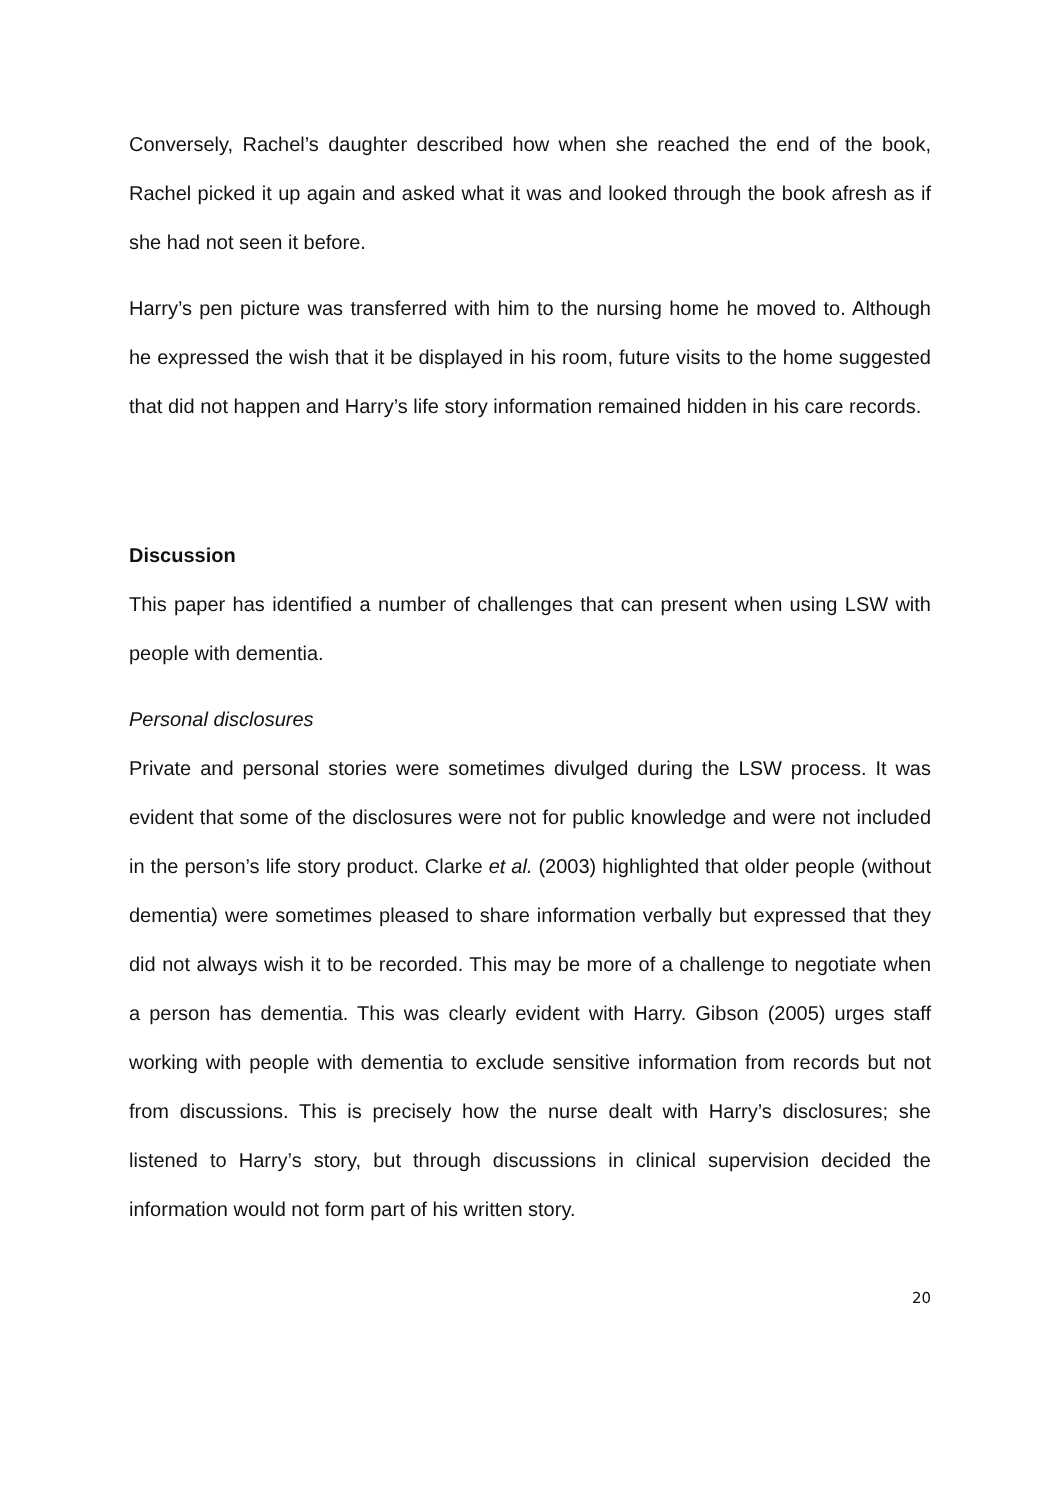Conversely, Rachel’s daughter described how when she reached the end of the book, Rachel picked it up again and asked what it was and looked through the book afresh as if she had not seen it before.
Harry’s pen picture was transferred with him to the nursing home he moved to. Although he expressed the wish that it be displayed in his room, future visits to the home suggested that did not happen and Harry’s life story information remained hidden in his care records.
Discussion
This paper has identified a number of challenges that can present when using LSW with people with dementia.
Personal disclosures
Private and personal stories were sometimes divulged during the LSW process. It was evident that some of the disclosures were not for public knowledge and were not included in the person’s life story product. Clarke et al. (2003) highlighted that older people (without dementia) were sometimes pleased to share information verbally but expressed that they did not always wish it to be recorded. This may be more of a challenge to negotiate when a person has dementia. This was clearly evident with Harry. Gibson (2005) urges staff working with people with dementia to exclude sensitive information from records but not from discussions. This is precisely how the nurse dealt with Harry’s disclosures; she listened to Harry’s story, but through discussions in clinical supervision decided the information would not form part of his written story.
20